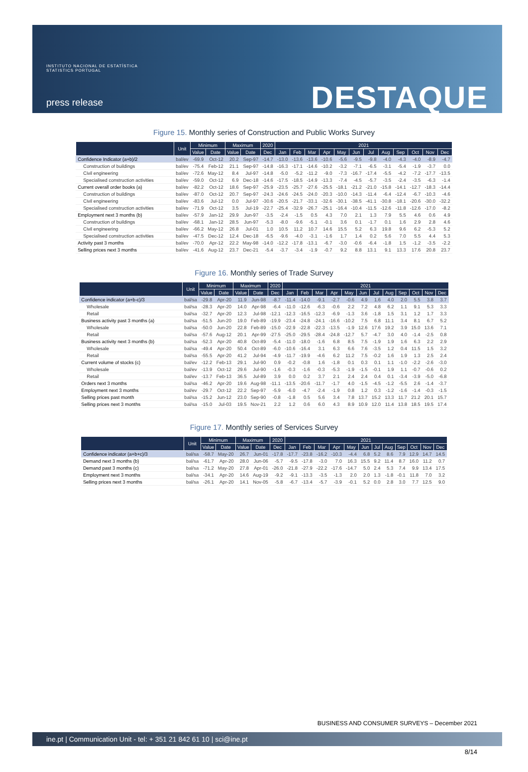INSTITUTO NACIONAL DE ESTATÍSTICA
STATISTICS PORTUGAL
press release DESTAQUE
Figure 15. Monthly series of Construction and Public Works Survey
| | Unit | Minimum | | Maximum | | 2020 | 2021 | | | | | | | | | | | |
| --- | --- | --- | --- | --- | --- | --- | --- | --- | --- | --- | --- | --- | --- | --- | --- | --- | --- | --- |
| | | Value | Date | Value | Date | Dec | Jan | Feb | Mar | Apr | May | Jun | Jul | Aug | Sep | Oct | Nov | Dec |
| Confidence Indicator (a+b)/2 | bal/ev | -69.9 | Oct-12 | 20.2 | Sep-97 | -14.7 | -13.0 | -13.6 | -13.6 | -10.6 | -5.6 | -9.5 | -9.8 | -4.0 | -4.3 | -4.0 | -8.9 | -4.7 |
| Construction of buildings | bal/ev | -75.4 | Feb-12 | 21.1 | Sep-97 | -14.8 | -16.3 | -17.1 | -14.6 | -10.2 | -3.2 | -7.1 | -6.5 | -3.1 | -5.4 | -1.9 | -3.7 | 0.0 |
| Civil engineering | bal/ev | -72.6 | May-12 | 8.4 | Jul-97 | -14.8 | -5.0 | -5.2 | -11.2 | -9.0 | -7.3 | -16.7 | -17.4 | -5.5 | -4.2 | -7.2 | -17.7 | -13.5 |
| Specialised construction activities | bal/ev | -59.0 | Oct-12 | 6.9 | Dec-18 | -14.6 | -17.5 | -18.5 | -14.9 | -13.3 | -7.4 | -4.5 | -5.7 | -3.5 | -2.4 | -3.5 | -6.3 | -1.4 |
| Current overall order books (a) | bal/ev | -82.2 | Oct-12 | 18.6 | Sep-97 | -25.9 | -23.5 | -25.7 | -27.6 | -25.5 | -18.1 | -21.2 | -21.0 | -15.8 | -14.1 | -12.7 | -18.3 | -14.4 |
| Construction of buildings | bal/ev | -87.0 | Oct-12 | 20.7 | Sep-97 | -24.3 | -24.6 | -24.5 | -24.0 | -20.3 | -10.0 | -14.3 | -11.4 | -6.4 | -12.4 | -6.7 | -10.3 | -4.6 |
| Civil engineering | bal/ev | -83.6 | Jul-12 | 0.0 | Jul-97 | -30.6 | -20.5 | -21.7 | -33.1 | -32.6 | -30.1 | -38.5 | -41.1 | -30.8 | -18.1 | -20.6 | -30.0 | -32.2 |
| Specialised construction activities | bal/ev | -71.9 | Oct-12 | 3.5 | Jul-19 | -22.7 | -25.4 | -32.9 | -26.7 | -25.1 | -16.4 | -10.4 | -11.5 | -12.6 | -11.8 | -12.6 | -17.0 | -8.2 |
| Employment next 3 months (b) | bal/ev | -57.9 | Jan-12 | 29.9 | Jun-97 | -3.5 | -2.4 | -1.5 | 0.5 | 4.3 | 7.0 | 2.1 | 1.3 | 7.9 | 5.5 | 4.6 | 0.6 | 4.9 |
| Construction of buildings | bal/ev | -68.1 | Jan-12 | 28.5 | Jun-97 | -5.3 | -8.0 | -9.6 | -5.1 | -0.1 | 3.6 | 0.1 | -1.7 | 0.1 | 1.6 | 2.9 | 2.8 | 4.6 |
| Civil engineering | bal/ev | -66.2 | May-12 | 26.8 | Jul-01 | 1.0 | 10.5 | 11.2 | 10.7 | 14.6 | 15.5 | 5.2 | 6.3 | 19.8 | 9.6 | 6.2 | -5.3 | 5.2 |
| Specialised construction activities | bal/ev | -47.5 | Dec-12 | 12.4 | Dec-18 | -6.5 | -9.6 | -4.0 | -3.1 | -1.6 | 1.7 | 1.4 | 0.2 | 5.6 | 7.0 | 5.5 | 4.4 | 5.3 |
| Activity past 3 months | bal/ev | -70.0 | Apr-12 | 22.2 | May-98 | -14.0 | -12.2 | -17.8 | -13.1 | -6.7 | -3.0 | -0.6 | -6.4 | -1.8 | 1.5 | -1.2 | -3.5 | -2.2 |
| Selling prices next 3 months | bal/ev | -41.6 | Aug-12 | 23.7 | Dec-21 | -5.4 | -3.7 | -3.4 | -1.9 | -0.7 | 9.2 | 8.8 | 13.1 | 9.1 | 13.3 | 17.6 | 20.8 | 23.7 |
Figure 16. Monthly series of Trade Survey
| | Unit | Minimum | | Maximum | | 2020 | 2021 | | | | | | | | | | | |
| --- | --- | --- | --- | --- | --- | --- | --- | --- | --- | --- | --- | --- | --- | --- | --- | --- | --- | --- |
| | | Value | Date | Value | Date | Dec | Jan | Feb | Mar | Apr | May | Jun | Jul | Aug | Sep | Oct | Nov | Dec |
| Confidence indicator (a+b-c)/3 | bal/sa | -29.8 | Apr-20 | 11.9 | Jun-98 | -8.7 | -11.4 | -14.0 | -9.1 | -2.7 | -0.6 | 4.9 | 1.6 | 4.0 | 2.0 | 5.5 | 3.8 | 3.7 |
| Wholesale | bal/sa | -28.3 | Apr-20 | 14.0 | Apr-98 | -6.4 | -11.0 | -12.6 | -6.3 | -0.6 | 2.2 | 7.2 | 4.8 | 6.2 | 1.1 | 9.1 | 5.3 | 3.3 |
| Retail | bal/sa | -32.7 | Apr-20 | 12.3 | Jul-98 | -12.1 | -12.3 | -16.5 | -12.3 | -6.9 | -1.3 | 3.6 | -1.8 | 1.5 | 3.1 | 1.2 | 1.7 | 3.3 |
| Business activity past 3 months (a) | bal/sa | -51.5 | Jun-20 | 19.0 | Feb-89 | -19.9 | -23.4 | -24.8 | -24.1 | -16.6 | -10.2 | 7.5 | 6.8 | 11.1 | 3.4 | 8.1 | 6.7 | 5.2 |
| Wholesale | bal/sa | -50.0 | Jun-20 | 22.8 | Feb-89 | -15.0 | -22.9 | -22.8 | -22.3 | -13.5 | -1.9 | 12.6 | 17.6 | 19.2 | 3.9 | 15.0 | 13.6 | 7.1 |
| Retail | bal/sa | -57.6 | Aug-12 | 20.1 | Apr-99 | -27.5 | -25.0 | -29.5 | -28.4 | -24.8 | -12.7 | 5.7 | -4.7 | 3.0 | 4.0 | -1.4 | -2.5 | 0.8 |
| Business activity next 3 months (b) | bal/sa | -52.3 | Apr-20 | 40.8 | Oct-89 | -5.4 | -11.0 | -18.0 | -1.6 | 6.8 | 8.5 | 7.5 | -1.9 | 1.9 | 1.6 | 6.3 | 2.2 | 2.9 |
| Wholesale | bal/sa | -49.4 | Apr-20 | 50.4 | Oct-89 | -6.0 | -10.6 | -16.4 | 3.1 | 6.3 | 6.6 | 7.6 | -3.5 | 1.2 | 0.4 | 11.5 | 1.5 | 3.2 |
| Retail | bal/sa | -55.5 | Apr-20 | 41.2 | Jul-94 | -4.9 | -11.7 | -19.9 | -4.6 | 6.2 | 11.2 | 7.5 | -0.2 | 1.6 | 1.9 | 1.3 | 2.5 | 2.4 |
| Current volume of stocks (c) | bal/ev | -12.2 | Feb-13 | 29.1 | Jul-90 | 0.9 | -0.2 | -0.8 | 1.6 | -1.8 | 0.1 | 0.3 | 0.1 | 1.1 | -1.0 | -2.2 | -2.6 | -3.0 |
| Wholesale | bal/ev | -13.9 | Oct-12 | 29.6 | Jul-90 | -1.6 | -0.3 | -1.6 | -0.3 | -5.3 | -1.9 | -1.5 | -0.1 | 1.9 | 1.1 | -0.7 | -0.6 | 0.2 |
| Retail | bal/ev | -13.7 | Feb-13 | 36.5 | Jul-89 | 3.9 | 0.0 | 0.2 | 3.7 | 2.1 | 2.4 | 2.4 | 0.4 | 0.1 | -3.4 | -3.9 | -5.0 | -6.8 |
| Orders next 3 months | bal/sa | -46.2 | Apr-20 | 19.6 | Aug-98 | -11.1 | -13.5 | -20.6 | -11.7 | -1.7 | 4.0 | -1.5 | -4.5 | -1.2 | -5.5 | 2.6 | -1.4 | -3.7 |
| Employment next 3 months | bal/ev | -29.7 | Oct-12 | 22.2 | Sep-97 | -5.9 | -6.0 | -4.7 | -2.4 | -1.9 | 0.8 | 1.2 | 0.3 | -1.2 | -1.6 | -1.4 | -0.3 | -1.5 |
| Selling prices past month | bal/sa | -15.2 | Jun-12 | 23.0 | Sep-90 | -0.8 | -1.8 | 0.5 | 5.6 | 3.4 | 7.8 | 13.7 | 15.2 | 13.3 | 11.7 | 21.2 | 20.1 | 15.7 |
| Selling prices next 3 months | bal/sa | -15.0 | Jul-03 | 19.5 | Nov-21 | 2.2 | 1.2 | 0.6 | 6.0 | 4.3 | 8.9 | 10.9 | 12.0 | 11.4 | 13.8 | 18.5 | 19.5 | 17.4 |
Figure 17. Monthly series of Services Survey
| | Unit | Minimum | | Maximum | | 2020 | 2021 | | | | | | | | | | | |
| --- | --- | --- | --- | --- | --- | --- | --- | --- | --- | --- | --- | --- | --- | --- | --- | --- | --- | --- |
| | | Value | Date | Value | Date | Dec | Jan | Feb | Mar | Apr | May | Jun | Jul | Aug | Sep | Oct | Nov | Dec |
| Confidence indicator (a+b+c)/3 | bal/sa | -58.7 | May-20 | 26.7 | Jun-01 | -17.8 | -17.7 | -23.8 | -16.2 | -10.3 | -4.4 | 6.8 | 5.2 | 8.6 | 7.9 | 12.9 | 14.7 | 14.5 |
| Demand next 3 months (b) | bal/sa | -61.7 | Apr-20 | 28.0 | Jun-06 | -5.7 | -9.5 | -17.8 | -3.0 | 7.0 | 16.3 | 15.5 | 9.2 | 11.4 | 8.7 | 16.0 | 11.2 | 0.7 |
| Demand past 3 months (c) | bal/sa | -71.2 | May-20 | 27.8 | Apr-01 | -26.0 | -21.8 | -27.9 | -22.2 | -17.6 | -14.7 | 5.0 | 2.4 | 5.3 | 7.4 | 9.9 | 13.4 | 17.5 |
| Employment next 3 months | bal/sa | -34.1 | Apr-20 | 14.6 | Aug-19 | -9.2 | -9.1 | -13.3 | -3.5 | -1.3 | 2.0 | 2.0 | 1.3 | -1.8 | -0.1 | 11.8 | 7.0 | 3.2 |
| Selling prices next 3 months | bal/sa | -26.1 | Apr-20 | 14.1 | Nov-05 | -5.8 | -6.7 | -13.4 | -5.7 | -3.9 | -0.1 | 5.2 | 0.0 | 2.8 | 3.0 | 7.7 | 12.5 | 9.0 |
BUSINESS AND CONSUMER SURVEYS – December 2021
ine.pt | Communication Unit - tel: + 351 21 842 61 10 | sci@ine.pt
8/14